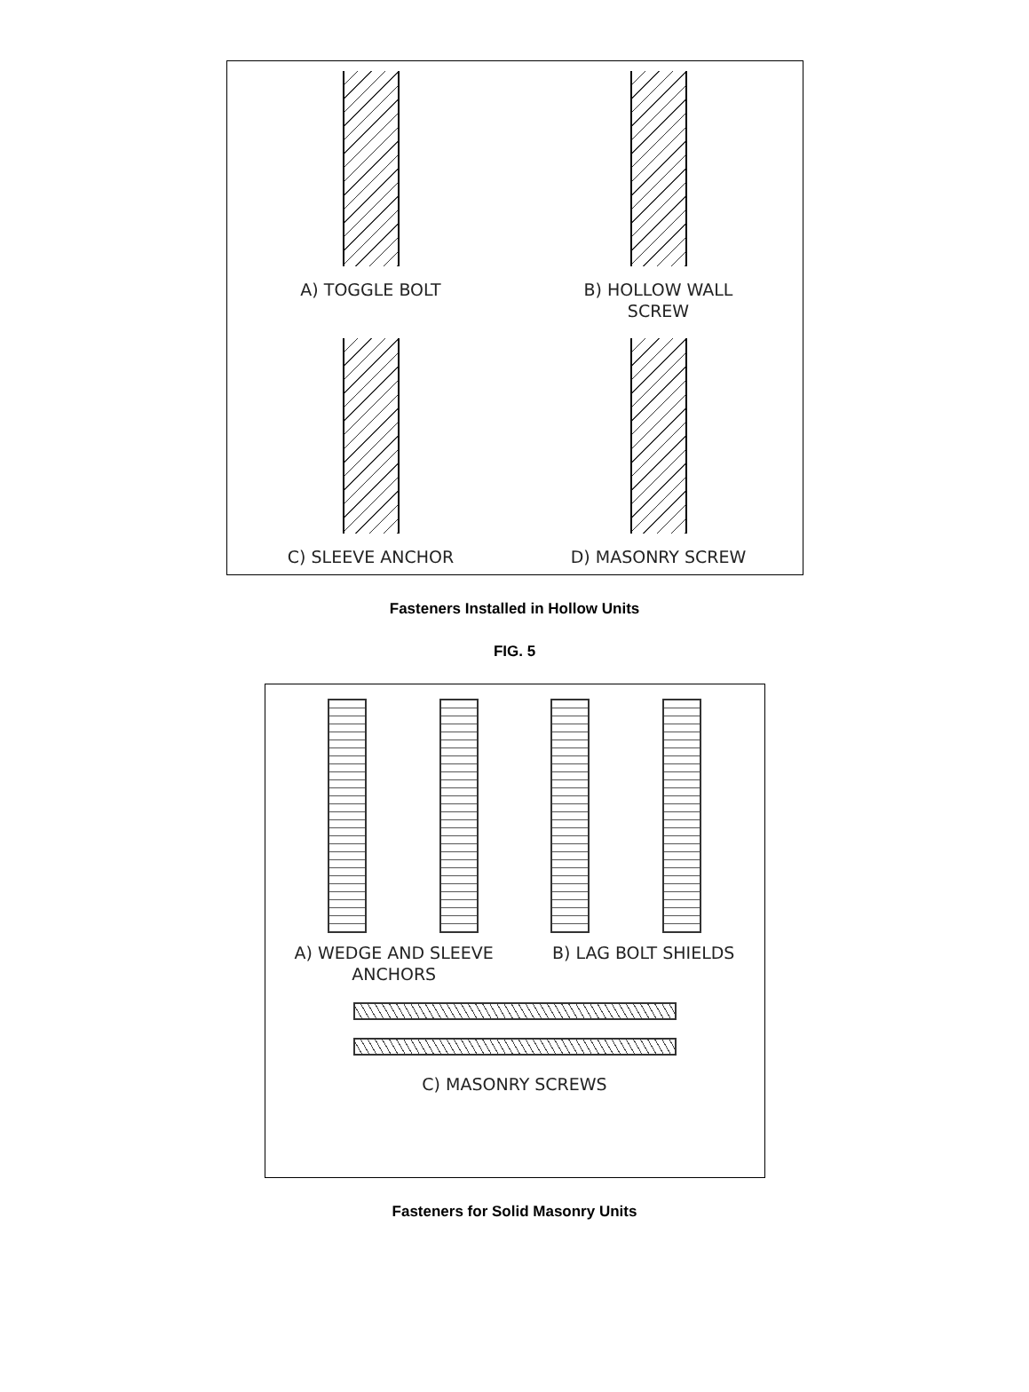A) TOGGLE BOLT
B) HOLLOW WALL
SCREW
C) SLEEVE ANCHOR
D) MASONRY SCREW
Fasteners Installed in Hollow Units
FIG. 5
A) WEDGE AND SLEEVE
ANCHORS
B) LAG BOLT SHIELDS
C) MASONRY SCREWS
Fasteners for Solid Masonry Units